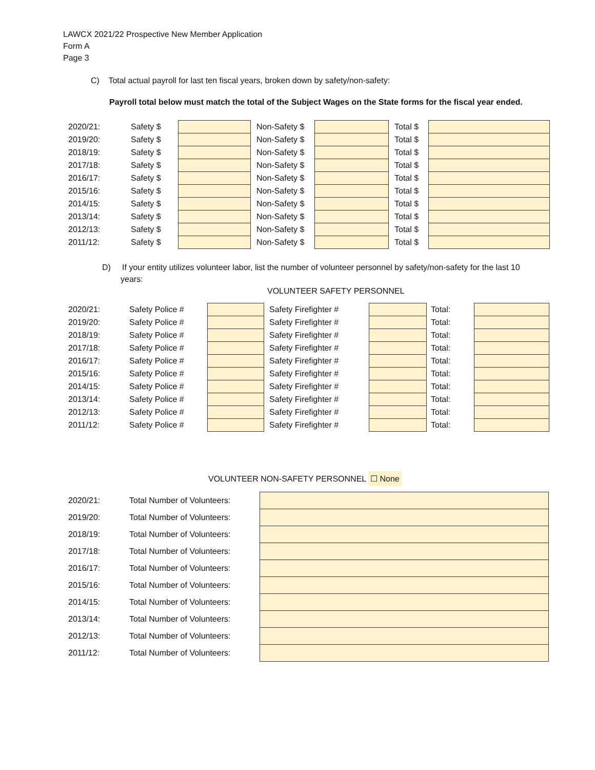LAWCX 2021/22 Prospective New Member Application
Form A
Page 3
C) Total actual payroll for last ten fiscal years, broken down by safety/non-safety:
Payroll total below must match the total of the Subject Wages on the State forms for the fiscal year ended.
| 2020/21: | Safety $ | | | Non-Safety $ | | | Total $ | |
| 2019/20: | Safety $ | | | Non-Safety $ | | | Total $ | |
| 2018/19: | Safety $ | | | Non-Safety $ | | | Total $ | |
| 2017/18: | Safety $ | | | Non-Safety $ | | | Total $ | |
| 2016/17: | Safety $ | | | Non-Safety $ | | | Total $ | |
| 2015/16: | Safety $ | | | Non-Safety $ | | | Total $ | |
| 2014/15: | Safety $ | | | Non-Safety $ | | | Total $ | |
| 2013/14: | Safety $ | | | Non-Safety $ | | | Total $ | |
| 2012/13: | Safety $ | | | Non-Safety $ | | | Total $ | |
| 2011/12: | Safety $ | | | Non-Safety $ | | | Total $ | |
D) If your entity utilizes volunteer labor, list the number of volunteer personnel by safety/non-safety for the last 10 years:
VOLUNTEER SAFETY PERSONNEL
| 2020/21: | Safety Police # | | | Safety Firefighter # | | | Total: | |
| 2019/20: | Safety Police # | | | Safety Firefighter # | | | Total: | |
| 2018/19: | Safety Police # | | | Safety Firefighter # | | | Total: | |
| 2017/18: | Safety Police # | | | Safety Firefighter # | | | Total: | |
| 2016/17: | Safety Police # | | | Safety Firefighter # | | | Total: | |
| 2015/16: | Safety Police # | | | Safety Firefighter # | | | Total: | |
| 2014/15: | Safety Police # | | | Safety Firefighter # | | | Total: | |
| 2013/14: | Safety Police # | | | Safety Firefighter # | | | Total: | |
| 2012/13: | Safety Police # | | | Safety Firefighter # | | | Total: | |
| 2011/12: | Safety Police # | | | Safety Firefighter # | | | Total: | |
VOLUNTEER NON-SAFETY PERSONNEL ☐ None
| 2020/21: | Total Number of Volunteers: | |
| 2019/20: | Total Number of Volunteers: | |
| 2018/19: | Total Number of Volunteers: | |
| 2017/18: | Total Number of Volunteers: | |
| 2016/17: | Total Number of Volunteers: | |
| 2015/16: | Total Number of Volunteers: | |
| 2014/15: | Total Number of Volunteers: | |
| 2013/14: | Total Number of Volunteers: | |
| 2012/13: | Total Number of Volunteers: | |
| 2011/12: | Total Number of Volunteers: | |